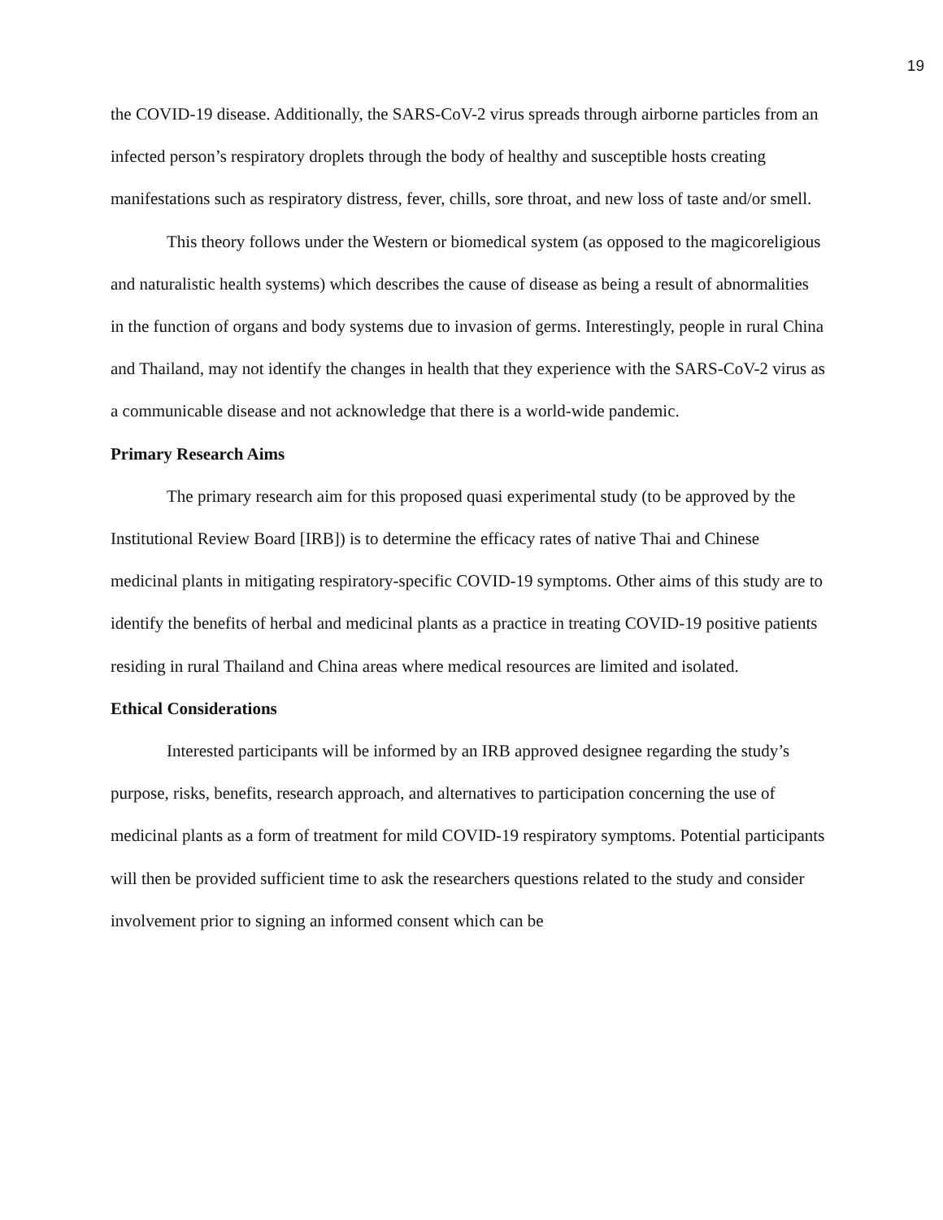19
the COVID-19 disease. Additionally, the SARS-CoV-2 virus spreads through airborne particles from an infected person’s respiratory droplets through the body of healthy and susceptible hosts creating manifestations such as respiratory distress, fever, chills, sore throat, and new loss of taste and/or smell.
This theory follows under the Western or biomedical system (as opposed to the magicoreligious and naturalistic health systems) which describes the cause of disease as being a result of abnormalities in the function of organs and body systems due to invasion of germs. Interestingly, people in rural China and Thailand, may not identify the changes in health that they experience with the SARS-CoV-2 virus as a communicable disease and not acknowledge that there is a world-wide pandemic.
Primary Research Aims
The primary research aim for this proposed quasi experimental study (to be approved by the Institutional Review Board [IRB]) is to determine the efficacy rates of native Thai and Chinese medicinal plants in mitigating respiratory-specific COVID-19 symptoms. Other aims of this study are to identify the benefits of herbal and medicinal plants as a practice in treating COVID-19 positive patients residing in rural Thailand and China areas where medical resources are limited and isolated.
Ethical Considerations
Interested participants will be informed by an IRB approved designee regarding the study’s purpose, risks, benefits, research approach, and alternatives to participation concerning the use of medicinal plants as a form of treatment for mild COVID-19 respiratory symptoms. Potential participants will then be provided sufficient time to ask the researchers questions related to the study and consider involvement prior to signing an informed consent which can be